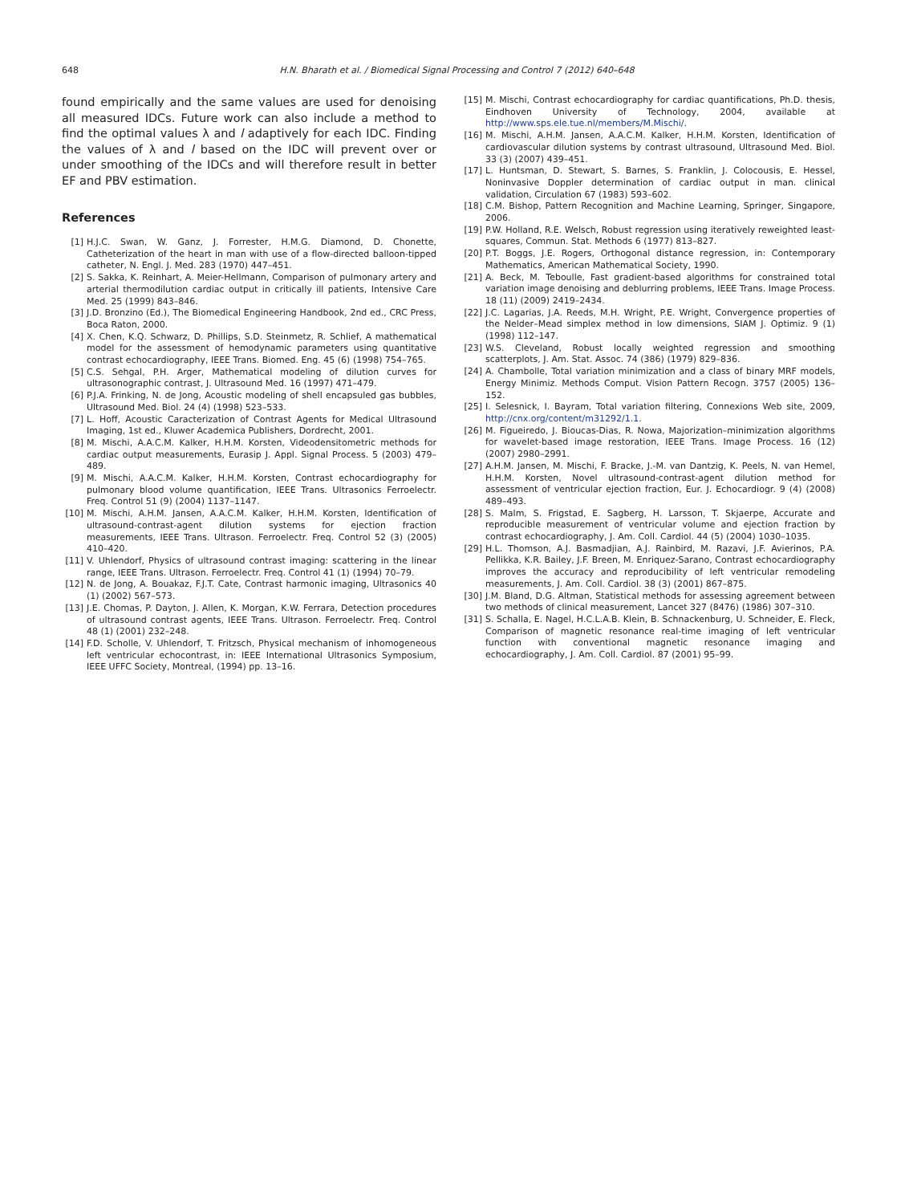648 H.N. Bharath et al. / Biomedical Signal Processing and Control 7 (2012) 640–648
found empirically and the same values are used for denoising all measured IDCs. Future work can also include a method to find the optimal values λ and l adaptively for each IDC. Finding the values of λ and l based on the IDC will prevent over or under smoothing of the IDCs and will therefore result in better EF and PBV estimation.
References
[1] H.J.C. Swan, W. Ganz, J. Forrester, H.M.G. Diamond, D. Chonette, Catheterization of the heart in man with use of a flow-directed balloon-tipped catheter, N. Engl. J. Med. 283 (1970) 447–451.
[2] S. Sakka, K. Reinhart, A. Meier-Hellmann, Comparison of pulmonary artery and arterial thermodilution cardiac output in critically ill patients, Intensive Care Med. 25 (1999) 843–846.
[3] J.D. Bronzino (Ed.), The Biomedical Engineering Handbook, 2nd ed., CRC Press, Boca Raton, 2000.
[4] X. Chen, K.Q. Schwarz, D. Phillips, S.D. Steinmetz, R. Schlief, A mathematical model for the assessment of hemodynamic parameters using quantitative contrast echocardiography, IEEE Trans. Biomed. Eng. 45 (6) (1998) 754–765.
[5] C.S. Sehgal, P.H. Arger, Mathematical modeling of dilution curves for ultrasonographic contrast, J. Ultrasound Med. 16 (1997) 471–479.
[6] P.J.A. Frinking, N. de Jong, Acoustic modeling of shell encapsuled gas bubbles, Ultrasound Med. Biol. 24 (4) (1998) 523–533.
[7] L. Hoff, Acoustic Caracterization of Contrast Agents for Medical Ultrasound Imaging, 1st ed., Kluwer Academica Publishers, Dordrecht, 2001.
[8] M. Mischi, A.A.C.M. Kalker, H.H.M. Korsten, Videodensitometric methods for cardiac output measurements, Eurasip J. Appl. Signal Process. 5 (2003) 479–489.
[9] M. Mischi, A.A.C.M. Kalker, H.H.M. Korsten, Contrast echocardiography for pulmonary blood volume quantification, IEEE Trans. Ultrasonics Ferroelectr. Freq. Control 51 (9) (2004) 1137–1147.
[10] M. Mischi, A.H.M. Jansen, A.A.C.M. Kalker, H.H.M. Korsten, Identification of ultrasound-contrast-agent dilution systems for ejection fraction measurements, IEEE Trans. Ultrason. Ferroelectr. Freq. Control 52 (3) (2005) 410–420.
[11] V. Uhlendorf, Physics of ultrasound contrast imaging: scattering in the linear range, IEEE Trans. Ultrason. Ferroelectr. Freq. Control 41 (1) (1994) 70–79.
[12] N. de Jong, A. Bouakaz, F.J.T. Cate, Contrast harmonic imaging, Ultrasonics 40 (1) (2002) 567–573.
[13] J.E. Chomas, P. Dayton, J. Allen, K. Morgan, K.W. Ferrara, Detection procedures of ultrasound contrast agents, IEEE Trans. Ultrason. Ferroelectr. Freq. Control 48 (1) (2001) 232–248.
[14] F.D. Scholle, V. Uhlendorf, T. Fritzsch, Physical mechanism of inhomogeneous left ventricular echocontrast, in: IEEE International Ultrasonics Symposium, IEEE UFFC Society, Montreal, (1994) pp. 13–16.
[15] M. Mischi, Contrast echocardiography for cardiac quantifications, Ph.D. thesis, Eindhoven University of Technology, 2004, available at http://www.sps.ele.tue.nl/members/M.Mischi/.
[16] M. Mischi, A.H.M. Jansen, A.A.C.M. Kalker, H.H.M. Korsten, Identification of cardiovascular dilution systems by contrast ultrasound, Ultrasound Med. Biol. 33 (3) (2007) 439–451.
[17] L. Huntsman, D. Stewart, S. Barnes, S. Franklin, J. Colocousis, E. Hessel, Noninvasive Doppler determination of cardiac output in man. clinical validation, Circulation 67 (1983) 593–602.
[18] C.M. Bishop, Pattern Recognition and Machine Learning, Springer, Singapore, 2006.
[19] P.W. Holland, R.E. Welsch, Robust regression using iteratively reweighted least-squares, Commun. Stat. Methods 6 (1977) 813–827.
[20] P.T. Boggs, J.E. Rogers, Orthogonal distance regression, in: Contemporary Mathematics, American Mathematical Society, 1990.
[21] A. Beck, M. Teboulle, Fast gradient-based algorithms for constrained total variation image denoising and deblurring problems, IEEE Trans. Image Process. 18 (11) (2009) 2419–2434.
[22] J.C. Lagarias, J.A. Reeds, M.H. Wright, P.E. Wright, Convergence properties of the Nelder–Mead simplex method in low dimensions, SIAM J. Optimiz. 9 (1) (1998) 112–147.
[23] W.S. Cleveland, Robust locally weighted regression and smoothing scatterplots, J. Am. Stat. Assoc. 74 (386) (1979) 829–836.
[24] A. Chambolle, Total variation minimization and a class of binary MRF models, Energy Minimiz. Methods Comput. Vision Pattern Recogn. 3757 (2005) 136–152.
[25] I. Selesnick, I. Bayram, Total variation filtering, Connexions Web site, 2009, http://cnx.org/content/m31292/1.1.
[26] M. Figueiredo, J. Bioucas-Dias, R. Nowa, Majorization–minimization algorithms for wavelet-based image restoration, IEEE Trans. Image Process. 16 (12) (2007) 2980–2991.
[27] A.H.M. Jansen, M. Mischi, F. Bracke, J.-M. van Dantzig, K. Peels, N. van Hemel, H.H.M. Korsten, Novel ultrasound-contrast-agent dilution method for assessment of ventricular ejection fraction, Eur. J. Echocardiogr. 9 (4) (2008) 489–493.
[28] S. Malm, S. Frigstad, E. Sagberg, H. Larsson, T. Skjaerpe, Accurate and reproducible measurement of ventricular volume and ejection fraction by contrast echocardiography, J. Am. Coll. Cardiol. 44 (5) (2004) 1030–1035.
[29] H.L. Thomson, A.J. Basmadjian, A.J. Rainbird, M. Razavi, J.F. Avierinos, P.A. Pellikka, K.R. Bailey, J.F. Breen, M. Enriquez-Sarano, Contrast echocardiography improves the accuracy and reproducibility of left ventricular remodeling measurements, J. Am. Coll. Cardiol. 38 (3) (2001) 867–875.
[30] J.M. Bland, D.G. Altman, Statistical methods for assessing agreement between two methods of clinical measurement, Lancet 327 (8476) (1986) 307–310.
[31] S. Schalla, E. Nagel, H.C.L.A.B. Klein, B. Schnackenburg, U. Schneider, E. Fleck, Comparison of magnetic resonance real-time imaging of left ventricular function with conventional magnetic resonance imaging and echocardiography, J. Am. Coll. Cardiol. 87 (2001) 95–99.